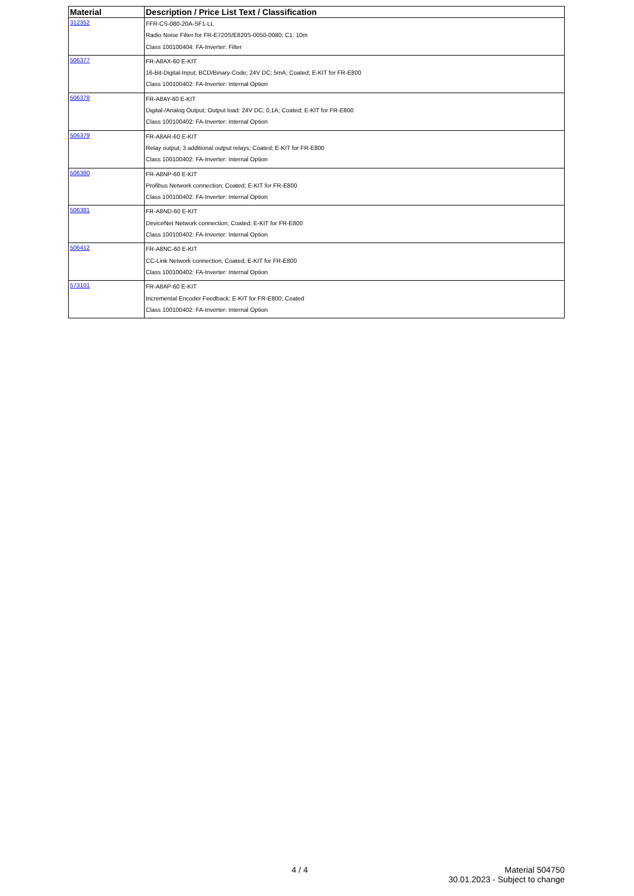| Material | Description / Price List Text / Classification |
| --- | --- |
| 312352 | FFR-CS-080-20A-SF1-LL Radio Noise Filter for FR-E720S/E820S-0050-0080; C1: 10m Class 100100404: FA-Inverter: Filter |
| 506377 | FR-A8AX-60 E-KIT 16-Bit-Digital-Input; BCD/Binary-Code; 24V DC; 5mA; Coated; E-KIT for FR-E800 Class 100100402: FA-Inverter: Internal Option |
| 506378 | FR-A8AY-60 E-KIT Digital-/Analog Output; Output load: 24V DC; 0,1A; Coated; E-KIT for FR-E800 Class 100100402: FA-Inverter: Internal Option |
| 506379 | FR-A8AR-60 E-KIT Relay output; 3 additional output relays; Coated; E-KIT for FR-E800 Class 100100402: FA-Inverter: Internal Option |
| 506380 | FR-A8NP-60 E-KIT Profibus Network connection; Coated; E-KIT for FR-E800 Class 100100402: FA-Inverter: Internal Option |
| 506381 | FR-A8ND-60 E-KIT DeviceNet Network connection; Coated; E-KIT for FR-E800 Class 100100402: FA-Inverter: Internal Option |
| 506412 | FR-A8NC-60 E-KIT CC-Link Network connection; Coated; E-KIT for FR-E800 Class 100100402: FA-Inverter: Internal Option |
| 573101 | FR-A8AP-60 E-KIT Incremental Encoder Feedback; E-KIT for FR-E800; Coated Class 100100402: FA-Inverter: Internal Option |
4 / 4
Material 504750
30.01.2023 - Subject to change